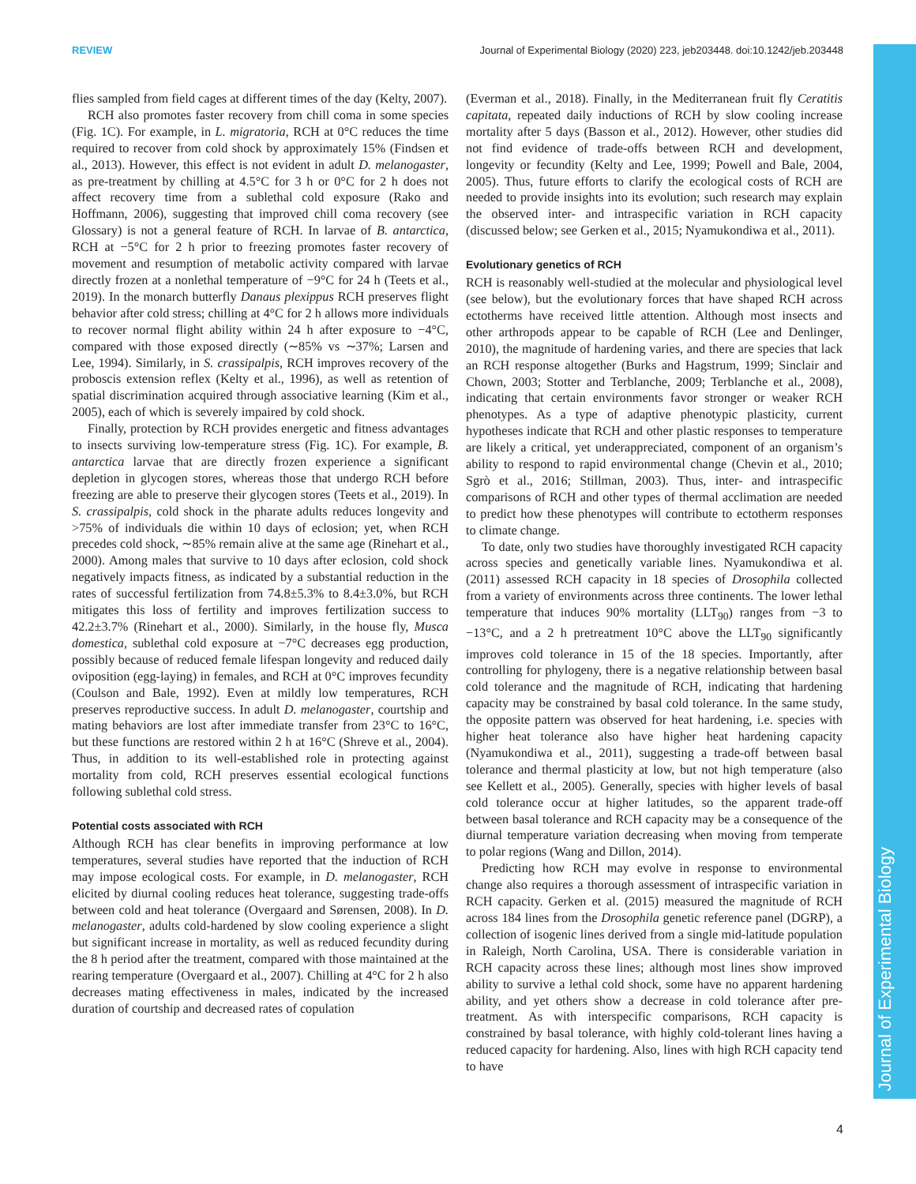REVIEW Journal of Experimental Biology (2020) 223, jeb203448. doi:10.1242/jeb.203448
Journal of Experimental Biology
flies sampled from field cages at different times of the day (Kelty, 2007).
RCH also promotes faster recovery from chill coma in some species (Fig. 1C). For example, in L. migratoria, RCH at 0°C reduces the time required to recover from cold shock by approximately 15% (Findsen et al., 2013). However, this effect is not evident in adult D. melanogaster, as pre-treatment by chilling at 4.5°C for 3 h or 0°C for 2 h does not affect recovery time from a sublethal cold exposure (Rako and Hoffmann, 2006), suggesting that improved chill coma recovery (see Glossary) is not a general feature of RCH. In larvae of B. antarctica, RCH at −5°C for 2 h prior to freezing promotes faster recovery of movement and resumption of metabolic activity compared with larvae directly frozen at a nonlethal temperature of −9°C for 24 h (Teets et al., 2019). In the monarch butterfly Danaus plexippus RCH preserves flight behavior after cold stress; chilling at 4°C for 2 h allows more individuals to recover normal flight ability within 24 h after exposure to −4°C, compared with those exposed directly (∼85% vs ∼37%; Larsen and Lee, 1994). Similarly, in S. crassipalpis, RCH improves recovery of the proboscis extension reflex (Kelty et al., 1996), as well as retention of spatial discrimination acquired through associative learning (Kim et al., 2005), each of which is severely impaired by cold shock.
Finally, protection by RCH provides energetic and fitness advantages to insects surviving low-temperature stress (Fig. 1C). For example, B. antarctica larvae that are directly frozen experience a significant depletion in glycogen stores, whereas those that undergo RCH before freezing are able to preserve their glycogen stores (Teets et al., 2019). In S. crassipalpis, cold shock in the pharate adults reduces longevity and >75% of individuals die within 10 days of eclosion; yet, when RCH precedes cold shock, ∼85% remain alive at the same age (Rinehart et al., 2000). Among males that survive to 10 days after eclosion, cold shock negatively impacts fitness, as indicated by a substantial reduction in the rates of successful fertilization from 74.8±5.3% to 8.4±3.0%, but RCH mitigates this loss of fertility and improves fertilization success to 42.2±3.7% (Rinehart et al., 2000). Similarly, in the house fly, Musca domestica, sublethal cold exposure at −7°C decreases egg production, possibly because of reduced female lifespan longevity and reduced daily oviposition (egg-laying) in females, and RCH at 0°C improves fecundity (Coulson and Bale, 1992). Even at mildly low temperatures, RCH preserves reproductive success. In adult D. melanogaster, courtship and mating behaviors are lost after immediate transfer from 23°C to 16°C, but these functions are restored within 2 h at 16°C (Shreve et al., 2004). Thus, in addition to its well-established role in protecting against mortality from cold, RCH preserves essential ecological functions following sublethal cold stress.
Potential costs associated with RCH
Although RCH has clear benefits in improving performance at low temperatures, several studies have reported that the induction of RCH may impose ecological costs. For example, in D. melanogaster, RCH elicited by diurnal cooling reduces heat tolerance, suggesting trade-offs between cold and heat tolerance (Overgaard and Sørensen, 2008). In D. melanogaster, adults cold-hardened by slow cooling experience a slight but significant increase in mortality, as well as reduced fecundity during the 8 h period after the treatment, compared with those maintained at the rearing temperature (Overgaard et al., 2007). Chilling at 4°C for 2 h also decreases mating effectiveness in males, indicated by the increased duration of courtship and decreased rates of copulation
(Everman et al., 2018). Finally, in the Mediterranean fruit fly Ceratitis capitata, repeated daily inductions of RCH by slow cooling increase mortality after 5 days (Basson et al., 2012). However, other studies did not find evidence of trade-offs between RCH and development, longevity or fecundity (Kelty and Lee, 1999; Powell and Bale, 2004, 2005). Thus, future efforts to clarify the ecological costs of RCH are needed to provide insights into its evolution; such research may explain the observed inter- and intraspecific variation in RCH capacity (discussed below; see Gerken et al., 2015; Nyamukondiwa et al., 2011).
Evolutionary genetics of RCH
RCH is reasonably well-studied at the molecular and physiological level (see below), but the evolutionary forces that have shaped RCH across ectotherms have received little attention. Although most insects and other arthropods appear to be capable of RCH (Lee and Denlinger, 2010), the magnitude of hardening varies, and there are species that lack an RCH response altogether (Burks and Hagstrum, 1999; Sinclair and Chown, 2003; Stotter and Terblanche, 2009; Terblanche et al., 2008), indicating that certain environments favor stronger or weaker RCH phenotypes. As a type of adaptive phenotypic plasticity, current hypotheses indicate that RCH and other plastic responses to temperature are likely a critical, yet underappreciated, component of an organism’s ability to respond to rapid environmental change (Chevin et al., 2010; Sgrò et al., 2016; Stillman, 2003). Thus, inter- and intraspecific comparisons of RCH and other types of thermal acclimation are needed to predict how these phenotypes will contribute to ectotherm responses to climate change.
To date, only two studies have thoroughly investigated RCH capacity across species and genetically variable lines. Nyamukondiwa et al. (2011) assessed RCH capacity in 18 species of Drosophila collected from a variety of environments across three continents. The lower lethal temperature that induces 90% mortality (LLT<sub>90</sub>) ranges from −3 to −13°C, and a 2 h pretreatment 10°C above the LLT<sub>90</sub> significantly improves cold tolerance in 15 of the 18 species. Importantly, after controlling for phylogeny, there is a negative relationship between basal cold tolerance and the magnitude of RCH, indicating that hardening capacity may be constrained by basal cold tolerance. In the same study, the opposite pattern was observed for heat hardening, i.e. species with higher heat tolerance also have higher heat hardening capacity (Nyamukondiwa et al., 2011), suggesting a trade-off between basal tolerance and thermal plasticity at low, but not high temperature (also see Kellett et al., 2005). Generally, species with higher levels of basal cold tolerance occur at higher latitudes, so the apparent trade-off between basal tolerance and RCH capacity may be a consequence of the diurnal temperature variation decreasing when moving from temperate to polar regions (Wang and Dillon, 2014).
Predicting how RCH may evolve in response to environmental change also requires a thorough assessment of intraspecific variation in RCH capacity. Gerken et al. (2015) measured the magnitude of RCH across 184 lines from the Drosophila genetic reference panel (DGRP), a collection of isogenic lines derived from a single mid-latitude population in Raleigh, North Carolina, USA. There is considerable variation in RCH capacity across these lines; although most lines show improved ability to survive a lethal cold shock, some have no apparent hardening ability, and yet others show a decrease in cold tolerance after pre-treatment. As with interspecific comparisons, RCH capacity is constrained by basal tolerance, with highly cold-tolerant lines having a reduced capacity for hardening. Also, lines with high RCH capacity tend to have
4